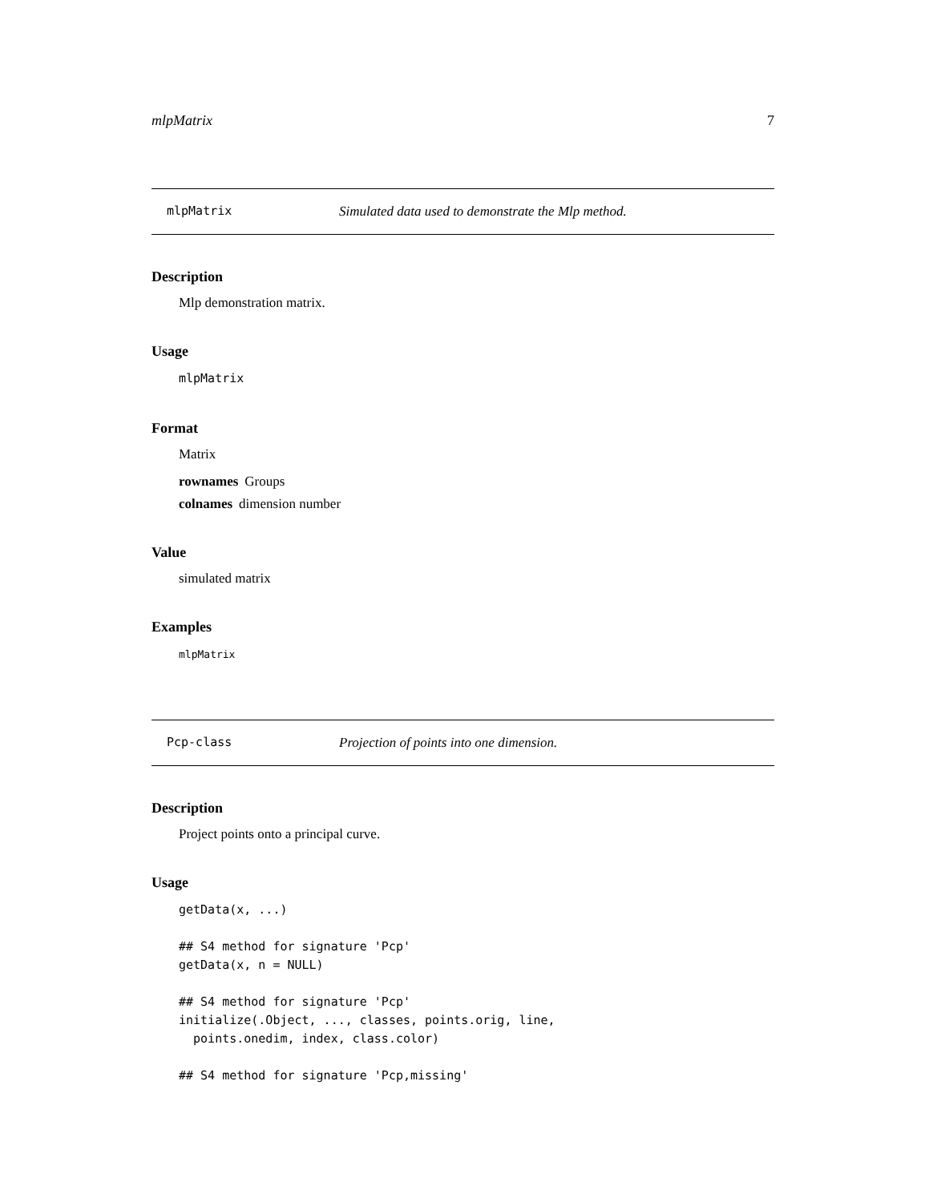mlpMatrix 7
mlpMatrix Simulated data used to demonstrate the Mlp method.
Description
Mlp demonstration matrix.
Usage
mlpMatrix
Format
Matrix
rownames Groups
colnames dimension number
Value
simulated matrix
Examples
mlpMatrix
Pcp-class Projection of points into one dimension.
Description
Project points onto a principal curve.
Usage
getData(x, ...)

## S4 method for signature 'Pcp'
getData(x, n = NULL)

## S4 method for signature 'Pcp'
initialize(.Object, ..., classes, points.orig, line,
  points.onedim, index, class.color)

## S4 method for signature 'Pcp,missing'